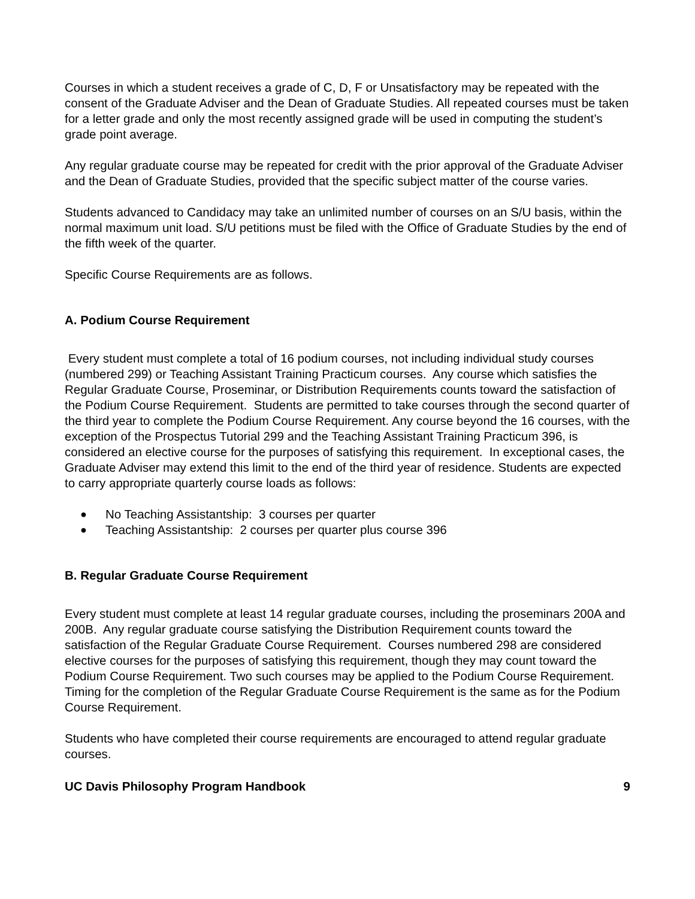Courses in which a student receives a grade of C, D, F or Unsatisfactory may be repeated with the consent of the Graduate Adviser and the Dean of Graduate Studies. All repeated courses must be taken for a letter grade and only the most recently assigned grade will be used in computing the student’s grade point average.
Any regular graduate course may be repeated for credit with the prior approval of the Graduate Adviser and the Dean of Graduate Studies, provided that the specific subject matter of the course varies.
Students advanced to Candidacy may take an unlimited number of courses on an S/U basis, within the normal maximum unit load. S/U petitions must be filed with the Office of Graduate Studies by the end of the fifth week of the quarter.
Specific Course Requirements are as follows.
A. Podium Course Requirement
Every student must complete a total of 16 podium courses, not including individual study courses (numbered 299) or Teaching Assistant Training Practicum courses. Any course which satisfies the Regular Graduate Course, Proseminar, or Distribution Requirements counts toward the satisfaction of the Podium Course Requirement. Students are permitted to take courses through the second quarter of the third year to complete the Podium Course Requirement. Any course beyond the 16 courses, with the exception of the Prospectus Tutorial 299 and the Teaching Assistant Training Practicum 396, is considered an elective course for the purposes of satisfying this requirement. In exceptional cases, the Graduate Adviser may extend this limit to the end of the third year of residence. Students are expected to carry appropriate quarterly course loads as follows:
● No Teaching Assistantship: 3 courses per quarter
● Teaching Assistantship: 2 courses per quarter plus course 396
B. Regular Graduate Course Requirement
Every student must complete at least 14 regular graduate courses, including the proseminars 200A and 200B. Any regular graduate course satisfying the Distribution Requirement counts toward the satisfaction of the Regular Graduate Course Requirement. Courses numbered 298 are considered elective courses for the purposes of satisfying this requirement, though they may count toward the Podium Course Requirement. Two such courses may be applied to the Podium Course Requirement. Timing for the completion of the Regular Graduate Course Requirement is the same as for the Podium Course Requirement.
Students who have completed their course requirements are encouraged to attend regular graduate courses.
UC Davis Philosophy Program Handbook 9